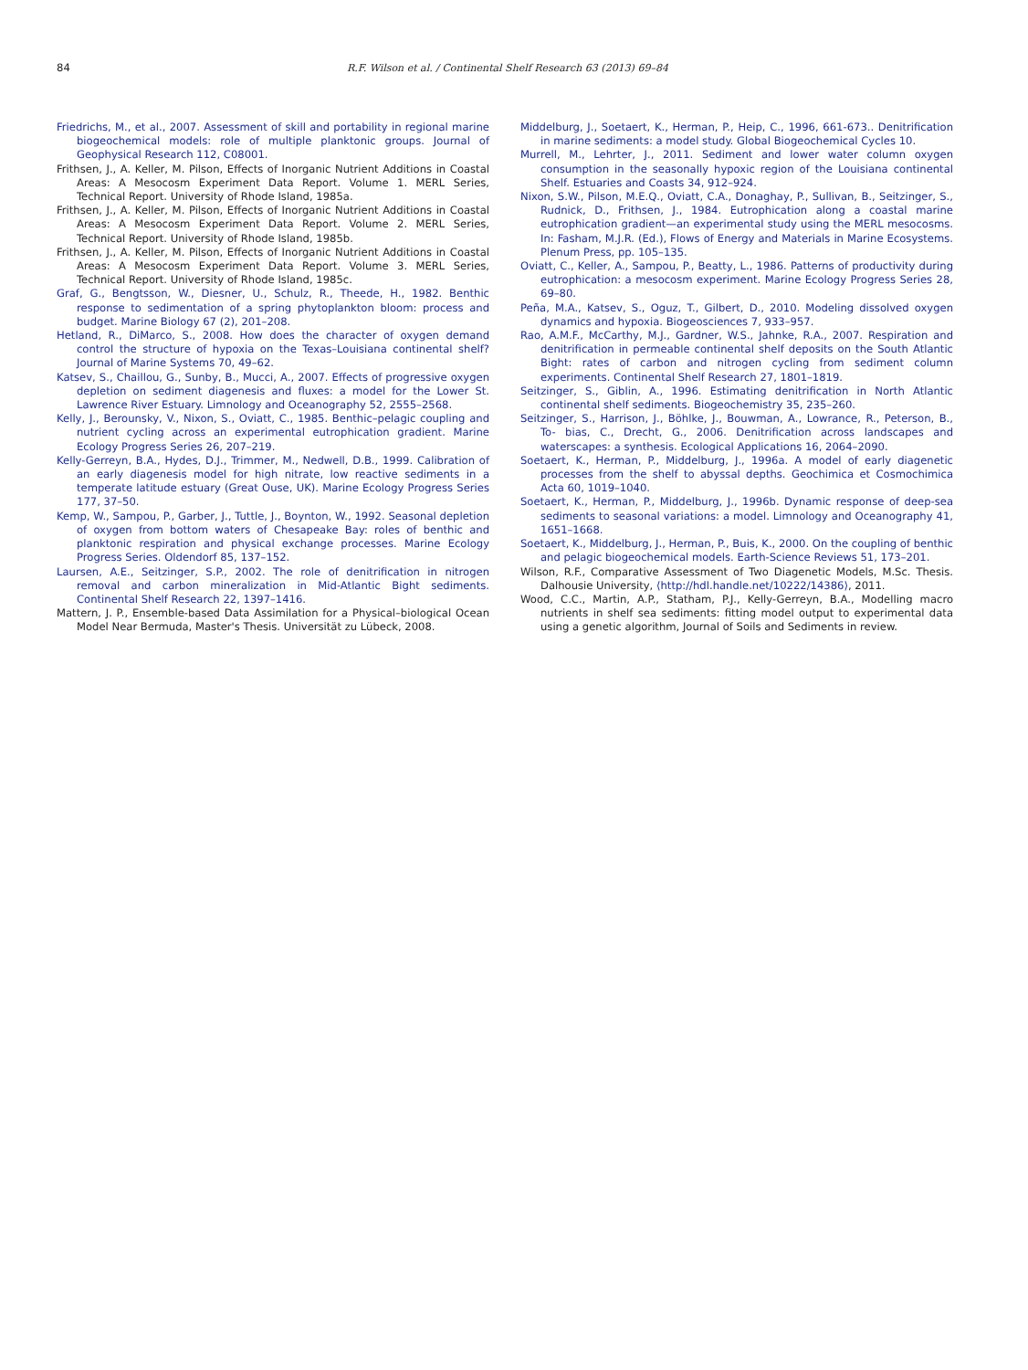84 R.F. Wilson et al. / Continental Shelf Research 63 (2013) 69–84
Friedrichs, M., et al., 2007. Assessment of skill and portability in regional marine biogeochemical models: role of multiple planktonic groups. Journal of Geophysical Research 112, C08001.
Frithsen, J., A. Keller, M. Pilson, Effects of Inorganic Nutrient Additions in Coastal Areas: A Mesocosm Experiment Data Report. Volume 1. MERL Series, Technical Report. University of Rhode Island, 1985a.
Frithsen, J., A. Keller, M. Pilson, Effects of Inorganic Nutrient Additions in Coastal Areas: A Mesocosm Experiment Data Report. Volume 2. MERL Series, Technical Report. University of Rhode Island, 1985b.
Frithsen, J., A. Keller, M. Pilson, Effects of Inorganic Nutrient Additions in Coastal Areas: A Mesocosm Experiment Data Report. Volume 3. MERL Series, Technical Report. University of Rhode Island, 1985c.
Graf, G., Bengtsson, W., Diesner, U., Schulz, R., Theede, H., 1982. Benthic response to sedimentation of a spring phytoplankton bloom: process and budget. Marine Biology 67 (2), 201–208.
Hetland, R., DiMarco, S., 2008. How does the character of oxygen demand control the structure of hypoxia on the Texas–Louisiana continental shelf? Journal of Marine Systems 70, 49–62.
Katsev, S., Chaillou, G., Sunby, B., Mucci, A., 2007. Effects of progressive oxygen depletion on sediment diagenesis and fluxes: a model for the Lower St. Lawrence River Estuary. Limnology and Oceanography 52, 2555–2568.
Kelly, J., Berounsky, V., Nixon, S., Oviatt, C., 1985. Benthic–pelagic coupling and nutrient cycling across an experimental eutrophication gradient. Marine Ecology Progress Series 26, 207–219.
Kelly-Gerreyn, B.A., Hydes, D.J., Trimmer, M., Nedwell, D.B., 1999. Calibration of an early diagenesis model for high nitrate, low reactive sediments in a temperate latitude estuary (Great Ouse, UK). Marine Ecology Progress Series 177, 37–50.
Kemp, W., Sampou, P., Garber, J., Tuttle, J., Boynton, W., 1992. Seasonal depletion of oxygen from bottom waters of Chesapeake Bay: roles of benthic and planktonic respiration and physical exchange processes. Marine Ecology Progress Series. Oldendorf 85, 137–152.
Laursen, A.E., Seitzinger, S.P., 2002. The role of denitrification in nitrogen removal and carbon mineralization in Mid-Atlantic Bight sediments. Continental Shelf Research 22, 1397–1416.
Mattern, J. P., Ensemble-based Data Assimilation for a Physical–biological Ocean Model Near Bermuda, Master's Thesis. Universität zu Lübeck, 2008.
Middelburg, J., Soetaert, K., Herman, P., Heip, C., 1996, 661-673.. Denitrification in marine sediments: a model study. Global Biogeochemical Cycles 10.
Murrell, M., Lehrter, J., 2011. Sediment and lower water column oxygen consumption in the seasonally hypoxic region of the Louisiana continental Shelf. Estuaries and Coasts 34, 912–924.
Nixon, S.W., Pilson, M.E.Q., Oviatt, C.A., Donaghay, P., Sullivan, B., Seitzinger, S., Rudnick, D., Frithsen, J., 1984. Eutrophication along a coastal marine eutrophication gradient—an experimental study using the MERL mesocosms. In: Fasham, M.J.R. (Ed.), Flows of Energy and Materials in Marine Ecosystems. Plenum Press, pp. 105–135.
Oviatt, C., Keller, A., Sampou, P., Beatty, L., 1986. Patterns of productivity during eutrophication: a mesocosm experiment. Marine Ecology Progress Series 28, 69–80.
Peña, M.A., Katsev, S., Oguz, T., Gilbert, D., 2010. Modeling dissolved oxygen dynamics and hypoxia. Biogeosciences 7, 933–957.
Rao, A.M.F., McCarthy, M.J., Gardner, W.S., Jahnke, R.A., 2007. Respiration and denitrification in permeable continental shelf deposits on the South Atlantic Bight: rates of carbon and nitrogen cycling from sediment column experiments. Continental Shelf Research 27, 1801–1819.
Seitzinger, S., Giblin, A., 1996. Estimating denitrification in North Atlantic continental shelf sediments. Biogeochemistry 35, 235–260.
Seitzinger, S., Harrison, J., Böhlke, J., Bouwman, A., Lowrance, R., Peterson, B., To- bias, C., Drecht, G., 2006. Denitrification across landscapes and waterscapes: a synthesis. Ecological Applications 16, 2064–2090.
Soetaert, K., Herman, P., Middelburg, J., 1996a. A model of early diagenetic processes from the shelf to abyssal depths. Geochimica et Cosmochimica Acta 60, 1019–1040.
Soetaert, K., Herman, P., Middelburg, J., 1996b. Dynamic response of deep-sea sediments to seasonal variations: a model. Limnology and Oceanography 41, 1651–1668.
Soetaert, K., Middelburg, J., Herman, P., Buis, K., 2000. On the coupling of benthic and pelagic biogeochemical models. Earth-Science Reviews 51, 173–201.
Wilson, R.F., Comparative Assessment of Two Diagenetic Models, M.Sc. Thesis. Dalhousie University, ⟨http://hdl.handle.net/10222/14386⟩, 2011.
Wood, C.C., Martin, A.P., Statham, P.J., Kelly-Gerreyn, B.A., Modelling macro nutrients in shelf sea sediments: fitting model output to experimental data using a genetic algorithm, Journal of Soils and Sediments in review.